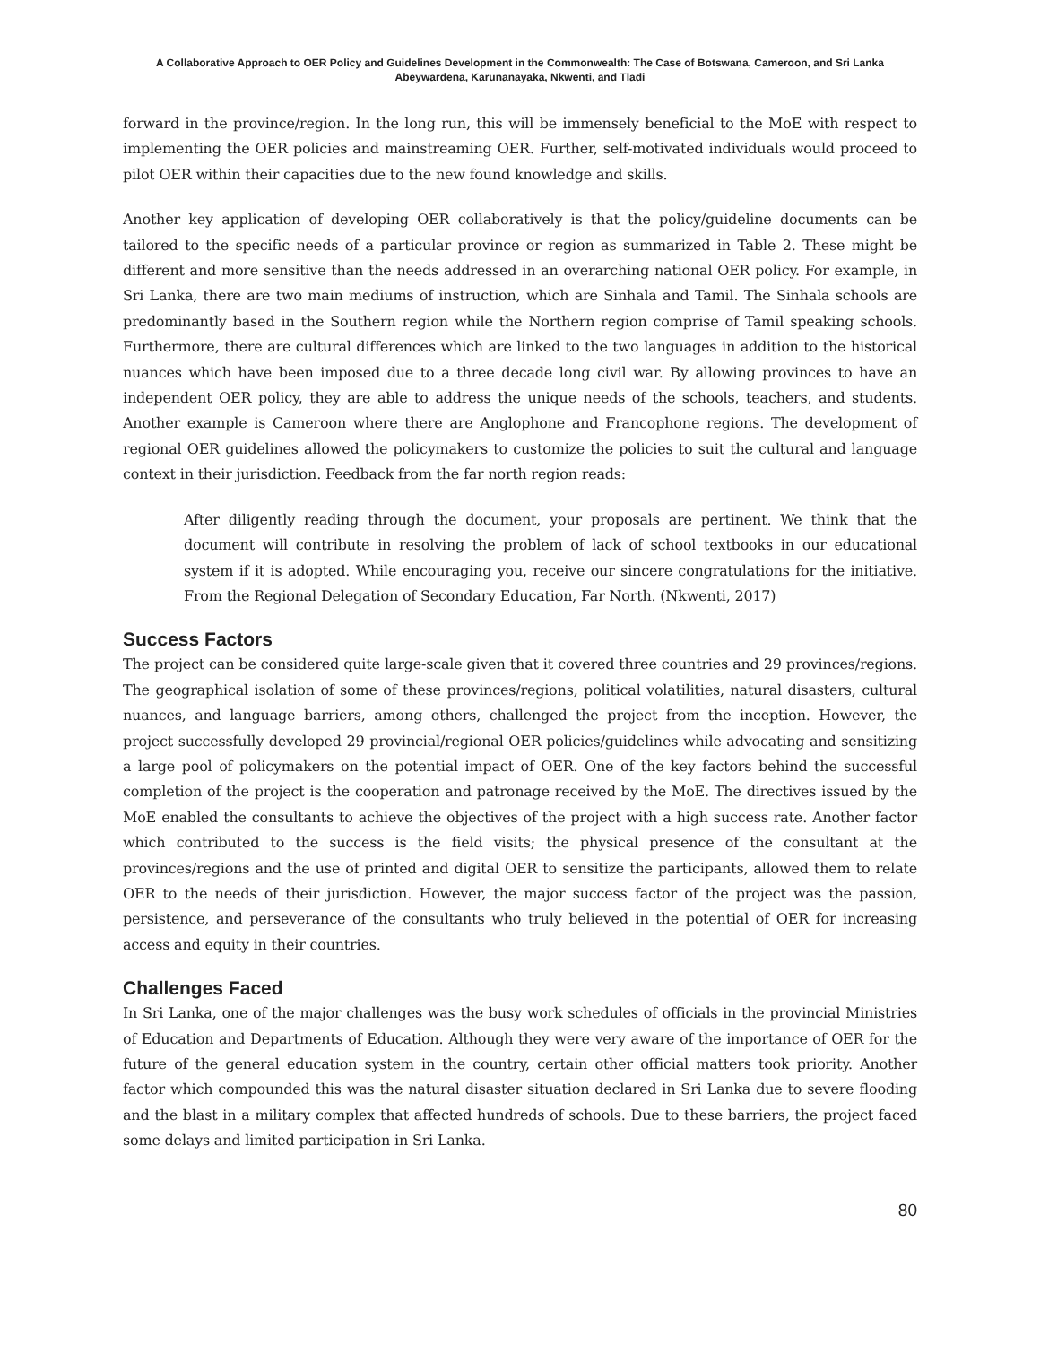A Collaborative Approach to OER Policy and Guidelines Development in the Commonwealth: The Case of Botswana, Cameroon, and Sri Lanka
Abeywardena, Karunanayaka, Nkwenti, and Tladi
forward in the province/region. In the long run, this will be immensely beneficial to the MoE with respect to implementing the OER policies and mainstreaming OER. Further, self-motivated individuals would proceed to pilot OER within their capacities due to the new found knowledge and skills.
Another key application of developing OER collaboratively is that the policy/guideline documents can be tailored to the specific needs of a particular province or region as summarized in Table 2. These might be different and more sensitive than the needs addressed in an overarching national OER policy. For example, in Sri Lanka, there are two main mediums of instruction, which are Sinhala and Tamil. The Sinhala schools are predominantly based in the Southern region while the Northern region comprise of Tamil speaking schools. Furthermore, there are cultural differences which are linked to the two languages in addition to the historical nuances which have been imposed due to a three decade long civil war. By allowing provinces to have an independent OER policy, they are able to address the unique needs of the schools, teachers, and students. Another example is Cameroon where there are Anglophone and Francophone regions. The development of regional OER guidelines allowed the policymakers to customize the policies to suit the cultural and language context in their jurisdiction. Feedback from the far north region reads:
After diligently reading through the document, your proposals are pertinent. We think that the document will contribute in resolving the problem of lack of school textbooks in our educational system if it is adopted. While encouraging you, receive our sincere congratulations for the initiative. From the Regional Delegation of Secondary Education, Far North. (Nkwenti, 2017)
Success Factors
The project can be considered quite large-scale given that it covered three countries and 29 provinces/regions. The geographical isolation of some of these provinces/regions, political volatilities, natural disasters, cultural nuances, and language barriers, among others, challenged the project from the inception. However, the project successfully developed 29 provincial/regional OER policies/guidelines while advocating and sensitizing a large pool of policymakers on the potential impact of OER. One of the key factors behind the successful completion of the project is the cooperation and patronage received by the MoE. The directives issued by the MoE enabled the consultants to achieve the objectives of the project with a high success rate. Another factor which contributed to the success is the field visits; the physical presence of the consultant at the provinces/regions and the use of printed and digital OER to sensitize the participants, allowed them to relate OER to the needs of their jurisdiction. However, the major success factor of the project was the passion, persistence, and perseverance of the consultants who truly believed in the potential of OER for increasing access and equity in their countries.
Challenges Faced
In Sri Lanka, one of the major challenges was the busy work schedules of officials in the provincial Ministries of Education and Departments of Education. Although they were very aware of the importance of OER for the future of the general education system in the country, certain other official matters took priority. Another factor which compounded this was the natural disaster situation declared in Sri Lanka due to severe flooding and the blast in a military complex that affected hundreds of schools. Due to these barriers, the project faced some delays and limited participation in Sri Lanka.
80